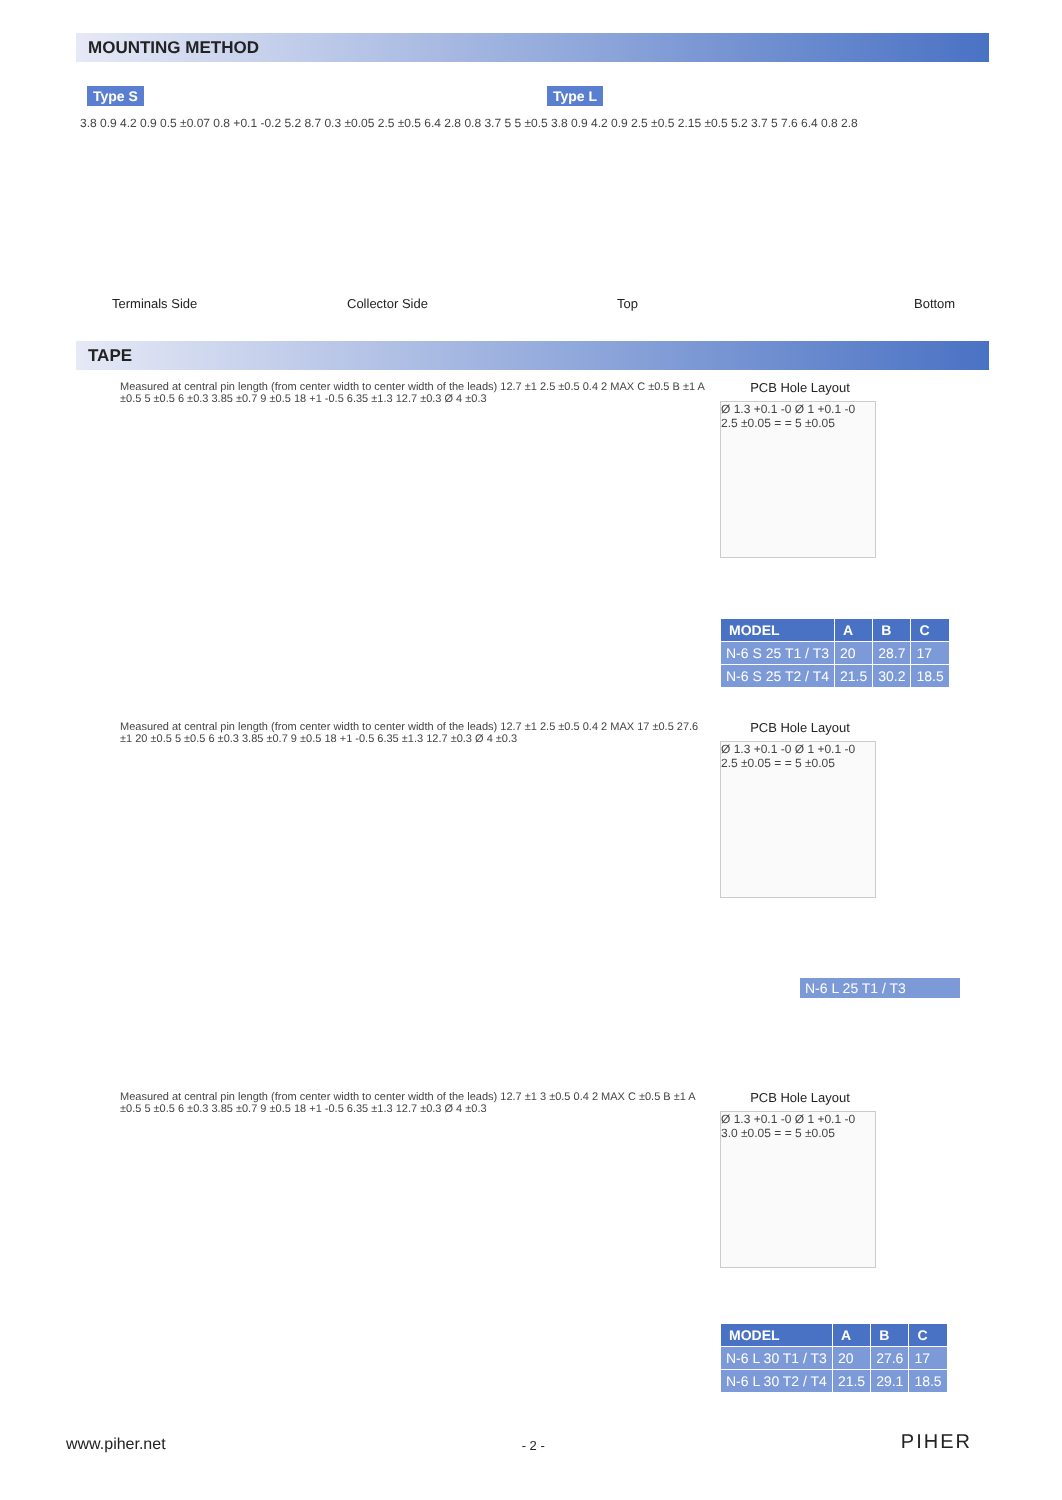MOUNTING METHOD
Type S Type L
3.8 0.9 4.2 0.9 0.5 ±0.07 0.8 +0.1 -0.2 5.2 8.7 0.3 ±0.05 2.5 ±0.5 6.4 2.8 0.8 3.7 5 5 ±0.5 3.8 0.9 4.2 0.9 2.5 ±0.5 2.15 ±0.5 5.2 3.7 5 7.6 6.4 0.8 2.8
Terminals Side Collector Side Top Bottom
TAPE
Measured at central pin length (from center width to center width of the leads) 12.7 ±1 2.5 ±0.5 0.4 2 MAX C ±0.5 B ±1 A ±0.5 5 ±0.5 6 ±0.3 3.85 ±0.7 9 ±0.5 18 +1 -0.5 6.35 ±1.3 12.7 ±0.3 Ø 4 ±0.3
PCB Hole Layout
Ø 1.3 +0.1 -0 Ø 1 +0.1 -0 2.5 ±0.05 = = 5 ±0.05
| MODEL | A | B | C |
| --- | --- | --- | --- |
| N-6 S 25 T1 / T3 | 20 | 28.7 | 17 |
| N-6 S 25 T2 / T4 | 21.5 | 30.2 | 18.5 |
Measured at central pin length (from center width to center width of the leads) 12.7 ±1 2.5 ±0.5 0.4 2 MAX 17 ±0.5 27.6 ±1 20 ±0.5 5 ±0.5 6 ±0.3 3.85 ±0.7 9 ±0.5 18 +1 -0.5 6.35 ±1.3 12.7 ±0.3 Ø 4 ±0.3
PCB Hole Layout
Ø 1.3 +0.1 -0 Ø 1 +0.1 -0 2.5 ±0.05 = = 5 ±0.05
N-6 L 25 T1 / T3
Measured at central pin length (from center width to center width of the leads) 12.7 ±1 3 ±0.5 0.4 2 MAX C ±0.5 B ±1 A ±0.5 5 ±0.5 6 ±0.3 3.85 ±0.7 9 ±0.5 18 +1 -0.5 6.35 ±1.3 12.7 ±0.3 Ø 4 ±0.3
PCB Hole Layout
Ø 1.3 +0.1 -0 Ø 1 +0.1 -0 3.0 ±0.05 = = 5 ±0.05
| MODEL | A | B | C |
| --- | --- | --- | --- |
| N-6 L 30 T1 / T3 | 20 | 27.6 | 17 |
| N-6 L 30 T2 / T4 | 21.5 | 29.1 | 18.5 |
www.piher.net - 2 - PIHER